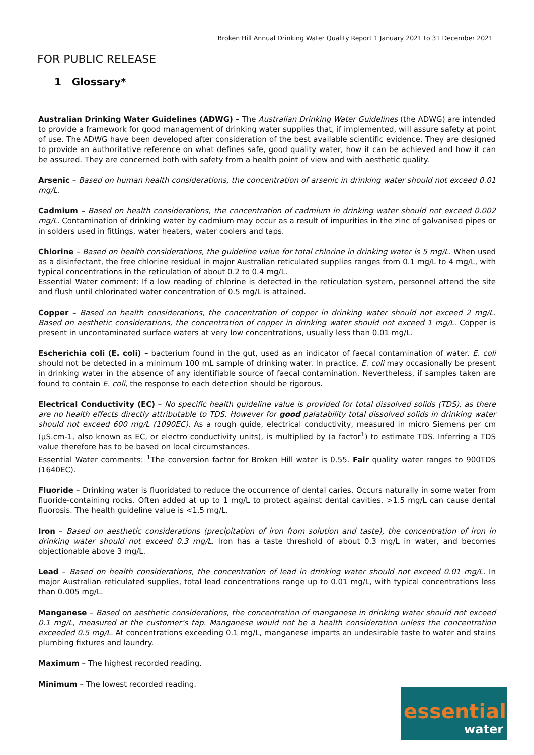Broken Hill Annual Drinking Water Quality Report 1 January 2021 to 31 December 2021
FOR PUBLIC RELEASE
1 Glossary*
Australian Drinking Water Guidelines (ADWG) – The Australian Drinking Water Guidelines (the ADWG) are intended to provide a framework for good management of drinking water supplies that, if implemented, will assure safety at point of use. The ADWG have been developed after consideration of the best available scientific evidence. They are designed to provide an authoritative reference on what defines safe, good quality water, how it can be achieved and how it can be assured. They are concerned both with safety from a health point of view and with aesthetic quality.
Arsenic – Based on human health considerations, the concentration of arsenic in drinking water should not exceed 0.01 mg/L.
Cadmium – Based on health considerations, the concentration of cadmium in drinking water should not exceed 0.002 mg/L. Contamination of drinking water by cadmium may occur as a result of impurities in the zinc of galvanised pipes or in solders used in fittings, water heaters, water coolers and taps.
Chlorine – Based on health considerations, the guideline value for total chlorine in drinking water is 5 mg/L. When used as a disinfectant, the free chlorine residual in major Australian reticulated supplies ranges from 0.1 mg/L to 4 mg/L, with typical concentrations in the reticulation of about 0.2 to 0.4 mg/L.
Essential Water comment: If a low reading of chlorine is detected in the reticulation system, personnel attend the site and flush until chlorinated water concentration of 0.5 mg/L is attained.
Copper – Based on health considerations, the concentration of copper in drinking water should not exceed 2 mg/L. Based on aesthetic considerations, the concentration of copper in drinking water should not exceed 1 mg/L. Copper is present in uncontaminated surface waters at very low concentrations, usually less than 0.01 mg/L.
Escherichia coli (E. coli) – bacterium found in the gut, used as an indicator of faecal contamination of water. E. coli should not be detected in a minimum 100 mL sample of drinking water. In practice, E. coli may occasionally be present in drinking water in the absence of any identifiable source of faecal contamination. Nevertheless, if samples taken are found to contain E. coli, the response to each detection should be rigorous.
Electrical Conductivity (EC) – No specific health guideline value is provided for total dissolved solids (TDS), as there are no health effects directly attributable to TDS. However for good palatability total dissolved solids in drinking water should not exceed 600 mg/L (1090EC). As a rough guide, electrical conductivity, measured in micro Siemens per cm (µS.cm-1, also known as EC, or electro conductivity units), is multiplied by (a factor<sup>1</sup>) to estimate TDS. Inferring a TDS value therefore has to be based on local circumstances.
Essential Water comments: <sup>1</sup>The conversion factor for Broken Hill water is 0.55. Fair quality water ranges to 900TDS (1640EC).
Fluoride – Drinking water is fluoridated to reduce the occurrence of dental caries. Occurs naturally in some water from fluoride-containing rocks. Often added at up to 1 mg/L to protect against dental cavities. >1.5 mg/L can cause dental fluorosis. The health guideline value is <1.5 mg/L.
Iron – Based on aesthetic considerations (precipitation of iron from solution and taste), the concentration of iron in drinking water should not exceed 0.3 mg/L. Iron has a taste threshold of about 0.3 mg/L in water, and becomes objectionable above 3 mg/L.
Lead – Based on health considerations, the concentration of lead in drinking water should not exceed 0.01 mg/L. In major Australian reticulated supplies, total lead concentrations range up to 0.01 mg/L, with typical concentrations less than 0.005 mg/L.
Manganese – Based on aesthetic considerations, the concentration of manganese in drinking water should not exceed 0.1 mg/L, measured at the customer’s tap. Manganese would not be a health consideration unless the concentration exceeded 0.5 mg/L. At concentrations exceeding 0.1 mg/L, manganese imparts an undesirable taste to water and stains plumbing fixtures and laundry.
Maximum – The highest recorded reading.
Minimum – The lowest recorded reading.
essential
water